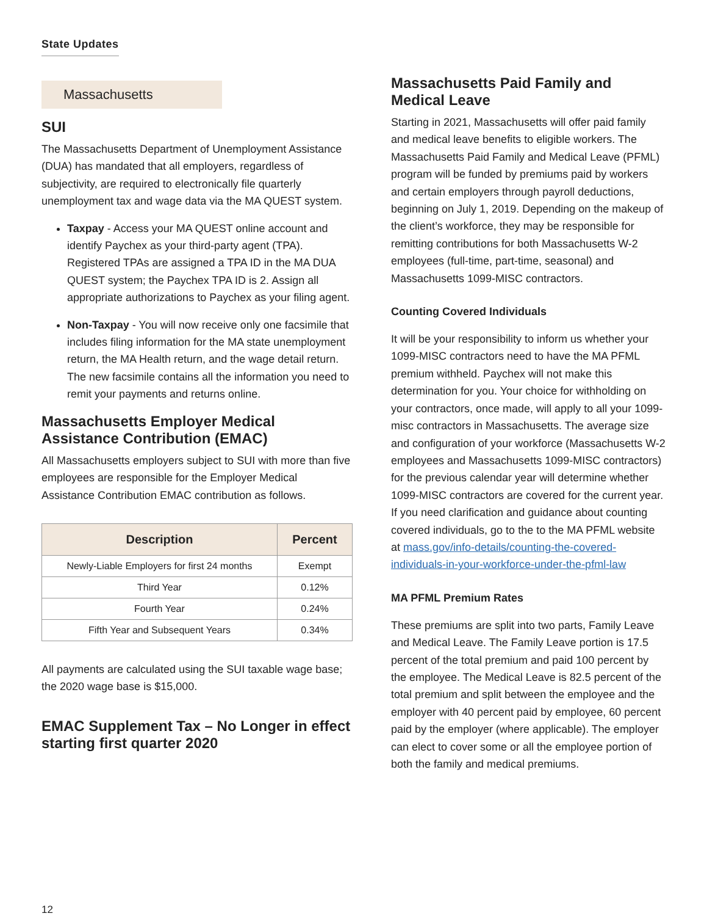State Updates
Massachusetts
SUI
The Massachusetts Department of Unemployment Assistance (DUA) has mandated that all employers, regardless of subjectivity, are required to electronically file quarterly unemployment tax and wage data via the MA QUEST system.
Taxpay - Access your MA QUEST online account and identify Paychex as your third-party agent (TPA). Registered TPAs are assigned a TPA ID in the MA DUA QUEST system; the Paychex TPA ID is 2. Assign all appropriate authorizations to Paychex as your filing agent.
Non-Taxpay - You will now receive only one facsimile that includes filing information for the MA state unemployment return, the MA Health return, and the wage detail return. The new facsimile contains all the information you need to remit your payments and returns online.
Massachusetts Employer Medical Assistance Contribution (EMAC)
All Massachusetts employers subject to SUI with more than five employees are responsible for the Employer Medical Assistance Contribution EMAC contribution as follows.
| Description | Percent |
| --- | --- |
| Newly-Liable Employers for first 24 months | Exempt |
| Third Year | 0.12% |
| Fourth Year | 0.24% |
| Fifth Year and Subsequent Years | 0.34% |
All payments are calculated using the SUI taxable wage base; the 2020 wage base is $15,000.
EMAC Supplement Tax – No Longer in effect starting first quarter 2020
Massachusetts Paid Family and Medical Leave
Starting in 2021, Massachusetts will offer paid family and medical leave benefits to eligible workers. The Massachusetts Paid Family and Medical Leave (PFML) program will be funded by premiums paid by workers and certain employers through payroll deductions, beginning on July 1, 2019. Depending on the makeup of the client’s workforce, they may be responsible for remitting contributions for both Massachusetts W-2 employees (full-time, part-time, seasonal) and Massachusetts 1099-MISC contractors.
Counting Covered Individuals
It will be your responsibility to inform us whether your 1099-MISC contractors need to have the MA PFML premium withheld. Paychex will not make this determination for you. Your choice for withholding on your contractors, once made, will apply to all your 1099-misc contractors in Massachusetts. The average size and configuration of your workforce (Massachusetts W-2 employees and Massachusetts 1099-MISC contractors) for the previous calendar year will determine whether 1099-MISC contractors are covered for the current year. If you need clarification and guidance about counting covered individuals, go to the to the MA PFML website at mass.gov/info-details/counting-the-covered-individuals-in-your-workforce-under-the-pfml-law
MA PFML Premium Rates
These premiums are split into two parts, Family Leave and Medical Leave. The Family Leave portion is 17.5 percent of the total premium and paid 100 percent by the employee. The Medical Leave is 82.5 percent of the total premium and split between the employee and the employer with 40 percent paid by employee, 60 percent paid by the employer (where applicable). The employer can elect to cover some or all the employee portion of both the family and medical premiums.
12